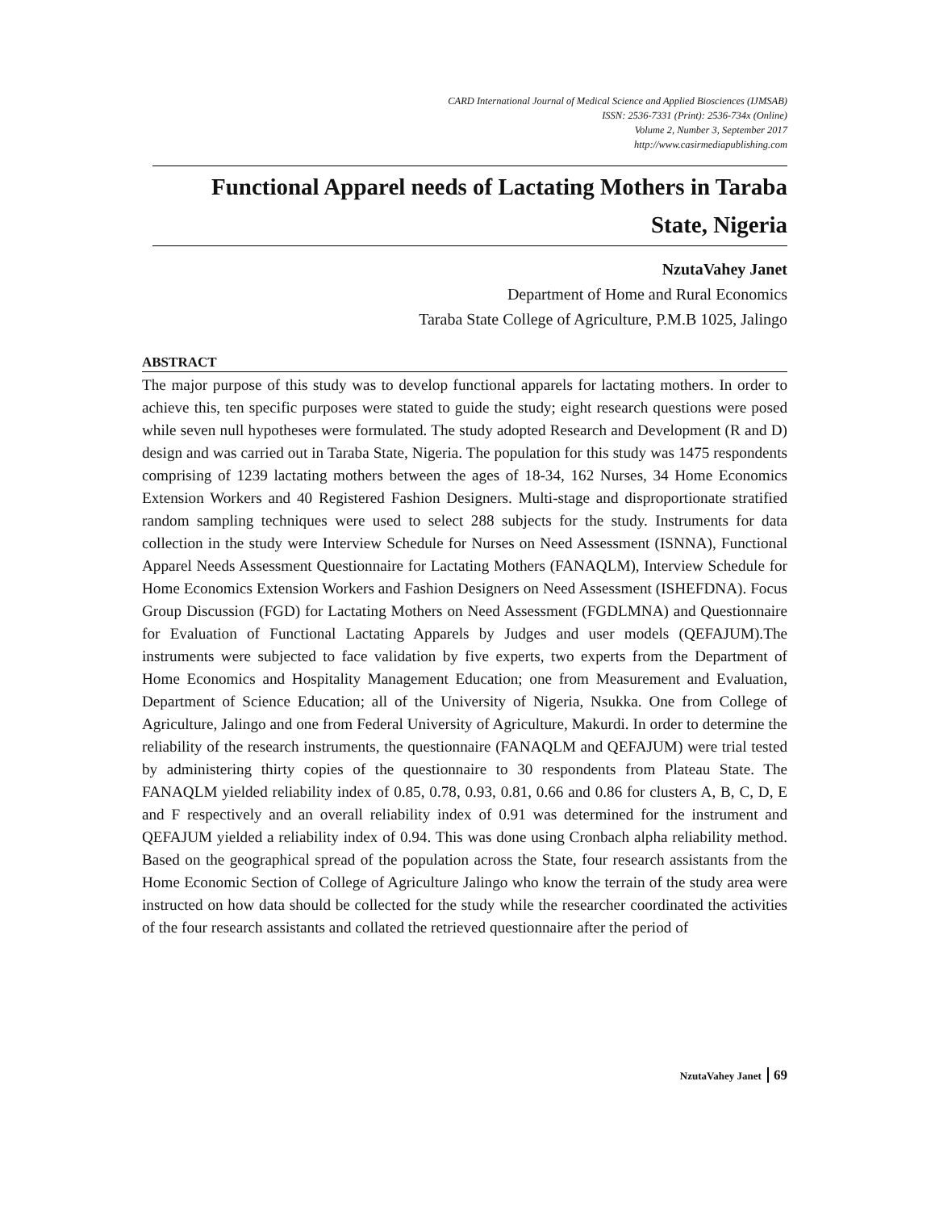CARD International Journal of Medical Science and Applied Biosciences (IJMSAB)
ISSN: 2536-7331 (Print): 2536-734x (Online)
Volume 2, Number 3, September 2017
http://www.casirmediapublishing.com
Functional Apparel needs of Lactating Mothers in Taraba State, Nigeria
NzutaVahey Janet
Department of Home and Rural Economics
Taraba State College of Agriculture, P.M.B 1025, Jalingo
ABSTRACT
The major purpose of this study was to develop functional apparels for lactating mothers. In order to achieve this, ten specific purposes were stated to guide the study; eight research questions were posed while seven null hypotheses were formulated. The study adopted Research and Development (R and D) design and was carried out in Taraba State, Nigeria. The population for this study was 1475 respondents comprising of 1239 lactating mothers between the ages of 18-34, 162 Nurses, 34 Home Economics Extension Workers and 40 Registered Fashion Designers. Multi-stage and disproportionate stratified random sampling techniques were used to select 288 subjects for the study. Instruments for data collection in the study were Interview Schedule for Nurses on Need Assessment (ISNNA), Functional Apparel Needs Assessment Questionnaire for Lactating Mothers (FANAQLM), Interview Schedule for Home Economics Extension Workers and Fashion Designers on Need Assessment (ISHEFDNA). Focus Group Discussion (FGD) for Lactating Mothers on Need Assessment (FGDLMNA) and Questionnaire for Evaluation of Functional Lactating Apparels by Judges and user models (QEFAJUM).The instruments were subjected to face validation by five experts, two experts from the Department of Home Economics and Hospitality Management Education; one from Measurement and Evaluation, Department of Science Education; all of the University of Nigeria, Nsukka. One from College of Agriculture, Jalingo and one from Federal University of Agriculture, Makurdi. In order to determine the reliability of the research instruments, the questionnaire (FANAQLM and QEFAJUM) were trial tested by administering thirty copies of the questionnaire to 30 respondents from Plateau State. The FANAQLM yielded reliability index of 0.85, 0.78, 0.93, 0.81, 0.66 and 0.86 for clusters A, B, C, D, E and F respectively and an overall reliability index of 0.91 was determined for the instrument and QEFAJUM yielded a reliability index of 0.94. This was done using Cronbach alpha reliability method. Based on the geographical spread of the population across the State, four research assistants from the Home Economic Section of College of Agriculture Jalingo who know the terrain of the study area were instructed on how data should be collected for the study while the researcher coordinated the activities of the four research assistants and collated the retrieved questionnaire after the period of
NzutaVahey Janet 69